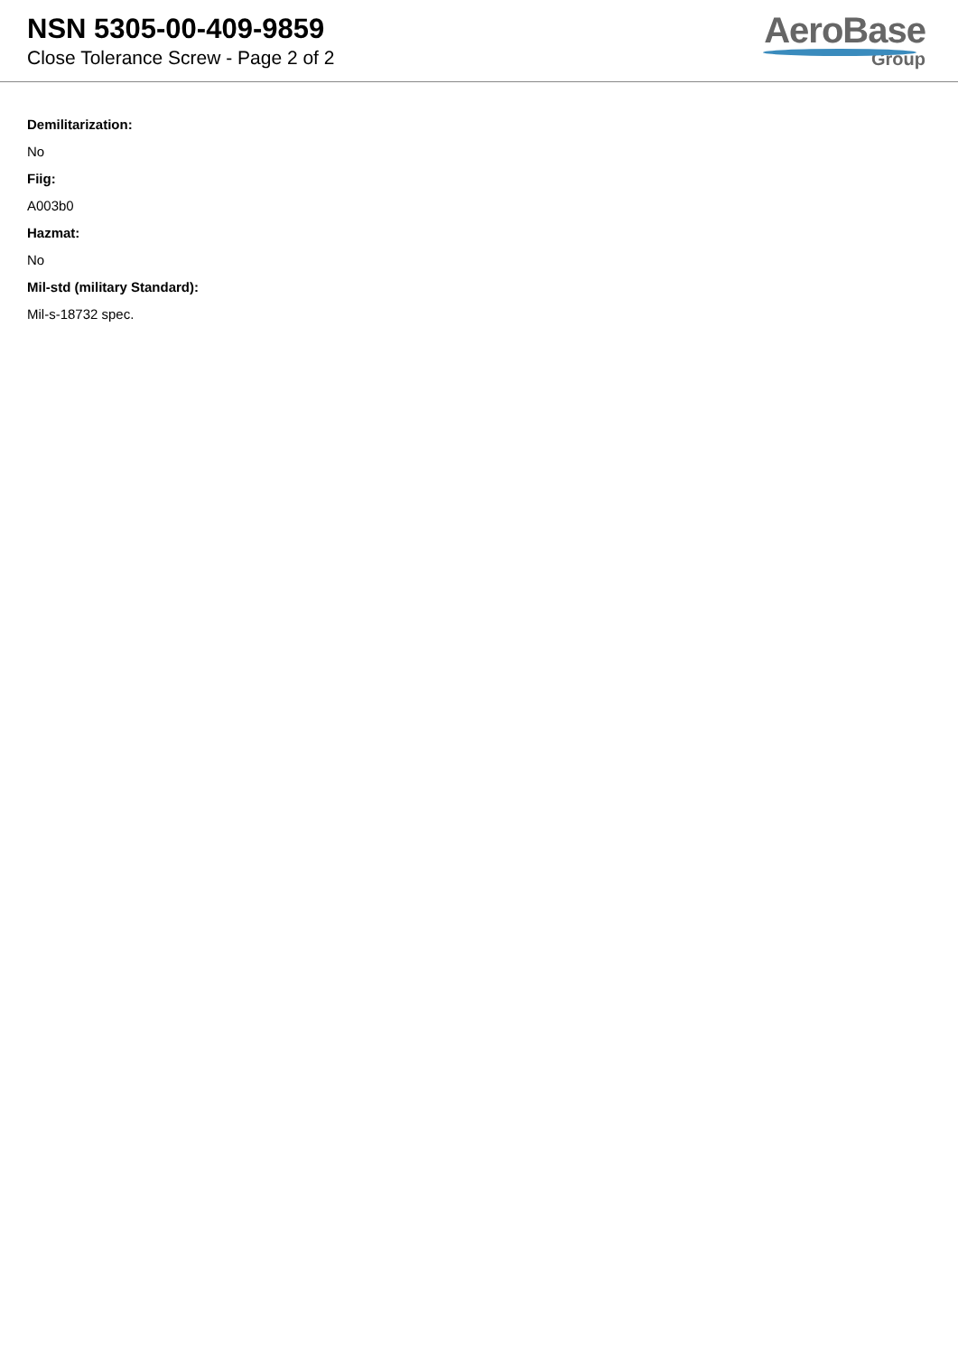NSN 5305-00-409-9859
Close Tolerance Screw - Page 2 of 2
AeroBase
Group
Demilitarization:
No
Fiig:
A003b0
Hazmat:
No
Mil-std (military Standard):
Mil-s-18732 spec.